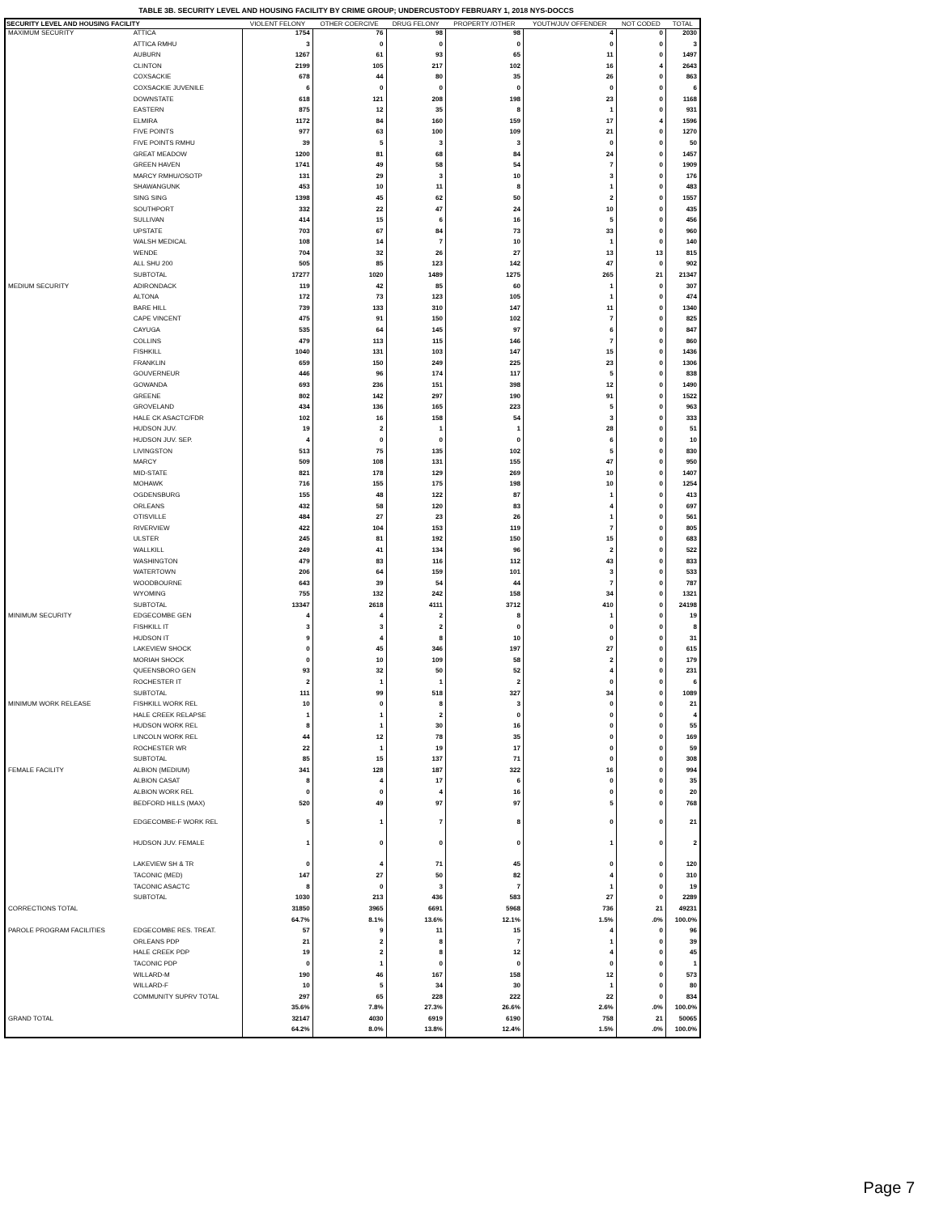TABLE 3B. SECURITY LEVEL AND HOUSING FACILITY BY CRIME GROUP; UNDERCUSTODY FEBRUARY 1, 2018 NYS-DOCCS
| SECURITY LEVEL AND HOUSING FACILITY | | VIOLENT FELONY | OTHER COERCIVE | DRUG FELONY | PROPERTY /OTHER | YOUTH/JUV OFFENDER | NOT CODED | TOTAL |
| --- | --- | --- | --- | --- | --- | --- | --- | --- |
| MAXIMUM SECURITY | ATTICA | 1754 | 76 | 98 | 98 | 4 | 0 | 2030 |
| | ATTICA RMHU | 3 | 0 | 0 | 0 | 0 | 0 | 3 |
| | AUBURN | 1267 | 61 | 93 | 65 | 11 | 0 | 1497 |
| | CLINTON | 2199 | 105 | 217 | 102 | 16 | 4 | 2643 |
| | COXSACKIE | 678 | 44 | 80 | 35 | 26 | 0 | 863 |
| | COXSACKIE JUVENILE | 6 | 0 | 0 | 0 | 0 | 0 | 6 |
| | DOWNSTATE | 618 | 121 | 208 | 198 | 23 | 0 | 1168 |
| | EASTERN | 875 | 12 | 35 | 8 | 1 | 0 | 931 |
| | ELMIRA | 1172 | 84 | 160 | 159 | 17 | 4 | 1596 |
| | FIVE POINTS | 977 | 63 | 100 | 109 | 21 | 0 | 1270 |
| | FIVE POINTS RMHU | 39 | 5 | 3 | 3 | 0 | 0 | 50 |
| | GREAT MEADOW | 1200 | 81 | 68 | 84 | 24 | 0 | 1457 |
| | GREEN HAVEN | 1741 | 49 | 58 | 54 | 7 | 0 | 1909 |
| | MARCY RMHU/OSOTP | 131 | 29 | 3 | 10 | 3 | 0 | 176 |
| | SHAWANGUNK | 453 | 10 | 11 | 8 | 1 | 0 | 483 |
| | SING SING | 1398 | 45 | 62 | 50 | 2 | 0 | 1557 |
| | SOUTHPORT | 332 | 22 | 47 | 24 | 10 | 0 | 435 |
| | SULLIVAN | 414 | 15 | 6 | 16 | 5 | 0 | 456 |
| | UPSTATE | 703 | 67 | 84 | 73 | 33 | 0 | 960 |
| | WALSH MEDICAL | 108 | 14 | 7 | 10 | 1 | 0 | 140 |
| | WENDE | 704 | 32 | 26 | 27 | 13 | 13 | 815 |
| | ALL SHU 200 | 505 | 85 | 123 | 142 | 47 | 0 | 902 |
| | SUBTOTAL | 17277 | 1020 | 1489 | 1275 | 265 | 21 | 21347 |
| MEDIUM SECURITY | ADIRONDACK | 119 | 42 | 85 | 60 | 1 | 0 | 307 |
| | ALTONA | 172 | 73 | 123 | 105 | 1 | 0 | 474 |
| | BARE HILL | 739 | 133 | 310 | 147 | 11 | 0 | 1340 |
| | CAPE VINCENT | 475 | 91 | 150 | 102 | 7 | 0 | 825 |
| | CAYUGA | 535 | 64 | 145 | 97 | 6 | 0 | 847 |
| | COLLINS | 479 | 113 | 115 | 146 | 7 | 0 | 860 |
| | FISHKILL | 1040 | 131 | 103 | 147 | 15 | 0 | 1436 |
| | FRANKLIN | 659 | 150 | 249 | 225 | 23 | 0 | 1306 |
| | GOUVERNEUR | 446 | 96 | 174 | 117 | 5 | 0 | 838 |
| | GOWANDA | 693 | 236 | 151 | 398 | 12 | 0 | 1490 |
| | GREENE | 802 | 142 | 297 | 190 | 91 | 0 | 1522 |
| | GROVELAND | 434 | 136 | 165 | 223 | 5 | 0 | 963 |
| | HALE CK ASACTC/FDR | 102 | 16 | 158 | 54 | 3 | 0 | 333 |
| | HUDSON JUV. | 19 | 2 | 1 | 1 | 28 | 0 | 51 |
| | HUDSON JUV. SEP. | 4 | 0 | 0 | 0 | 6 | 0 | 10 |
| | LIVINGSTON | 513 | 75 | 135 | 102 | 5 | 0 | 830 |
| | MARCY | 509 | 108 | 131 | 155 | 47 | 0 | 950 |
| | MID-STATE | 821 | 178 | 129 | 269 | 10 | 0 | 1407 |
| | MOHAWK | 716 | 155 | 175 | 198 | 10 | 0 | 1254 |
| | OGDENSBURG | 155 | 48 | 122 | 87 | 1 | 0 | 413 |
| | ORLEANS | 432 | 58 | 120 | 83 | 4 | 0 | 697 |
| | OTISVILLE | 484 | 27 | 23 | 26 | 1 | 0 | 561 |
| | RIVERVIEW | 422 | 104 | 153 | 119 | 7 | 0 | 805 |
| | ULSTER | 245 | 81 | 192 | 150 | 15 | 0 | 683 |
| | WALLKILL | 249 | 41 | 134 | 96 | 2 | 0 | 522 |
| | WASHINGTON | 479 | 83 | 116 | 112 | 43 | 0 | 833 |
| | WATERTOWN | 206 | 64 | 159 | 101 | 3 | 0 | 533 |
| | WOODBOURNE | 643 | 39 | 54 | 44 | 7 | 0 | 787 |
| | WYOMING | 755 | 132 | 242 | 158 | 34 | 0 | 1321 |
| | SUBTOTAL | 13347 | 2618 | 4111 | 3712 | 410 | 0 | 24198 |
| MINIMUM SECURITY | EDGECOMBE GEN | 4 | 4 | 2 | 8 | 1 | 0 | 19 |
| | FISHKILL IT | 3 | 3 | 2 | 0 | 0 | 0 | 8 |
| | HUDSON IT | 9 | 4 | 8 | 10 | 0 | 0 | 31 |
| | LAKEVIEW SHOCK | 0 | 45 | 346 | 197 | 27 | 0 | 615 |
| | MORIAH SHOCK | 0 | 10 | 109 | 58 | 2 | 0 | 179 |
| | QUEENSBORO GEN | 93 | 32 | 50 | 52 | 4 | 0 | 231 |
| | ROCHESTER IT | 2 | 1 | 1 | 2 | 0 | 0 | 6 |
| | SUBTOTAL | 111 | 99 | 518 | 327 | 34 | 0 | 1089 |
| MINIMUM WORK RELEASE | FISHKILL WORK REL | 10 | 0 | 8 | 3 | 0 | 0 | 21 |
| | HALE CREEK RELAPSE | 1 | 1 | 2 | 0 | 0 | 0 | 4 |
| | HUDSON WORK REL | 8 | 1 | 30 | 16 | 0 | 0 | 55 |
| | LINCOLN WORK REL | 44 | 12 | 78 | 35 | 0 | 0 | 169 |
| | ROCHESTER WR | 22 | 1 | 19 | 17 | 0 | 0 | 59 |
| | SUBTOTAL | 85 | 15 | 137 | 71 | 0 | 0 | 308 |
| FEMALE FACILITY | ALBION (MEDIUM) | 341 | 128 | 187 | 322 | 16 | 0 | 994 |
| | ALBION CASAT | 8 | 4 | 17 | 6 | 0 | 0 | 35 |
| | ALBION WORK REL | 0 | 0 | 4 | 16 | 0 | 0 | 20 |
| | BEDFORD HILLS (MAX) | 520 | 49 | 97 | 97 | 5 | 0 | 768 |
| | EDGECOMBE-F WORK REL | 5 | 1 | 7 | 8 | 0 | 0 | 21 |
| | HUDSON JUV. FEMALE | 1 | 0 | 0 | 0 | 1 | 0 | 2 |
| | LAKEVIEW SH & TR | 0 | 4 | 71 | 45 | 0 | 0 | 120 |
| | TACONIC (MED) | 147 | 27 | 50 | 82 | 4 | 0 | 310 |
| | TACONIC ASACTC | 8 | 0 | 3 | 7 | 1 | 0 | 19 |
| | SUBTOTAL | 1030 | 213 | 436 | 583 | 27 | 0 | 2289 |
| CORRECTIONS TOTAL | | 31850 | 3965 | 6691 | 5968 | 736 | 21 | 49231 |
| | | 64.7% | 8.1% | 13.6% | 12.1% | 1.5% | .0% | 100.0% |
| PAROLE PROGRAM FACILITIES | EDGECOMBE RES. TREAT. | 57 | 9 | 11 | 15 | 4 | 0 | 96 |
| | ORLEANS PDP | 21 | 2 | 8 | 7 | 1 | 0 | 39 |
| | HALE CREEK PDP | 19 | 2 | 8 | 12 | 4 | 0 | 45 |
| | TACONIC PDP | 0 | 1 | 0 | 0 | 0 | 0 | 1 |
| | WILLARD-M | 190 | 46 | 167 | 158 | 12 | 0 | 573 |
| | WILLARD-F | 10 | 5 | 34 | 30 | 1 | 0 | 80 |
| | COMMUNITY SUPRV TOTAL | 297 | 65 | 228 | 222 | 22 | 0 | 834 |
| | | 35.6% | 7.8% | 27.3% | 26.6% | 2.6% | .0% | 100.0% |
| GRAND TOTAL | | 32147 | 4030 | 6919 | 6190 | 758 | 21 | 50065 |
| | | 64.2% | 8.0% | 13.8% | 12.4% | 1.5% | .0% | 100.0% |
Page 7